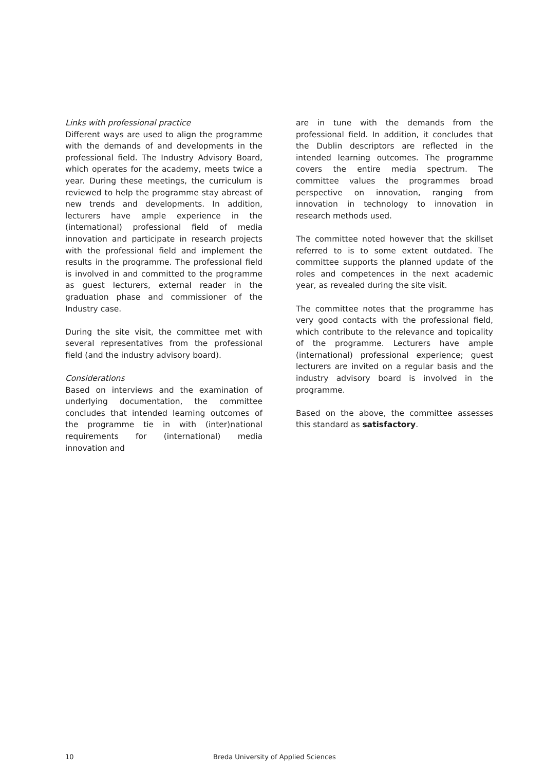Links with professional practice
Different ways are used to align the programme with the demands of and developments in the professional field. The Industry Advisory Board, which operates for the academy, meets twice a year. During these meetings, the curriculum is reviewed to help the programme stay abreast of new trends and developments. In addition, lecturers have ample experience in the (international) professional field of media innovation and participate in research projects with the professional field and implement the results in the programme. The professional field is involved in and committed to the programme as guest lecturers, external reader in the graduation phase and commissioner of the Industry case.
During the site visit, the committee met with several representatives from the professional field (and the industry advisory board).
Considerations
Based on interviews and the examination of underlying documentation, the committee concludes that intended learning outcomes of the programme tie in with (inter)national requirements for (international) media innovation and
are in tune with the demands from the professional field. In addition, it concludes that the Dublin descriptors are reflected in the intended learning outcomes. The programme covers the entire media spectrum. The committee values the programmes broad perspective on innovation, ranging from innovation in technology to innovation in research methods used.
The committee noted however that the skillset referred to is to some extent outdated. The committee supports the planned update of the roles and competences in the next academic year, as revealed during the site visit.
The committee notes that the programme has very good contacts with the professional field, which contribute to the relevance and topicality of the programme. Lecturers have ample (international) professional experience; guest lecturers are invited on a regular basis and the industry advisory board is involved in the programme.
Based on the above, the committee assesses this standard as satisfactory.
10 Breda University of Applied Sciences